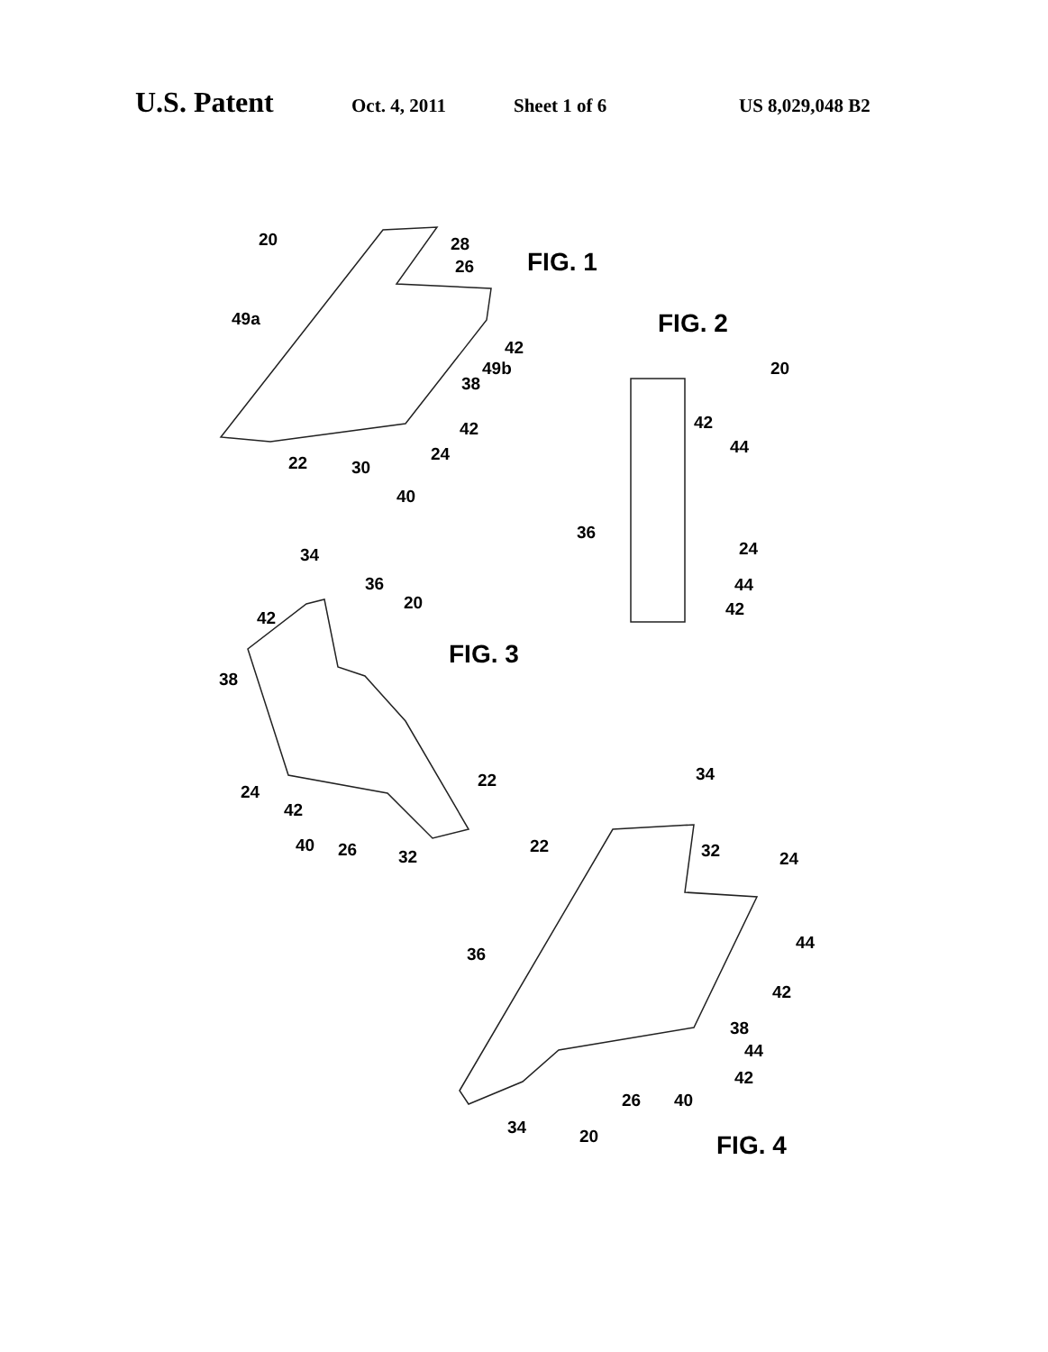U.S. Patent Oct. 4, 2011 Sheet 1 of 6 US 8,029,048 B2
FIG. 1
FIG. 2
FIG. 3
FIG. 4
20 28
26
49a
42
49b
38
42
22 30
24
40
20
42
44
36
24
44
42
34
36
20
42
38
24
42
40 26 32
22 34
22 32 24
36
44
42
38
44
42
26 40
34 20